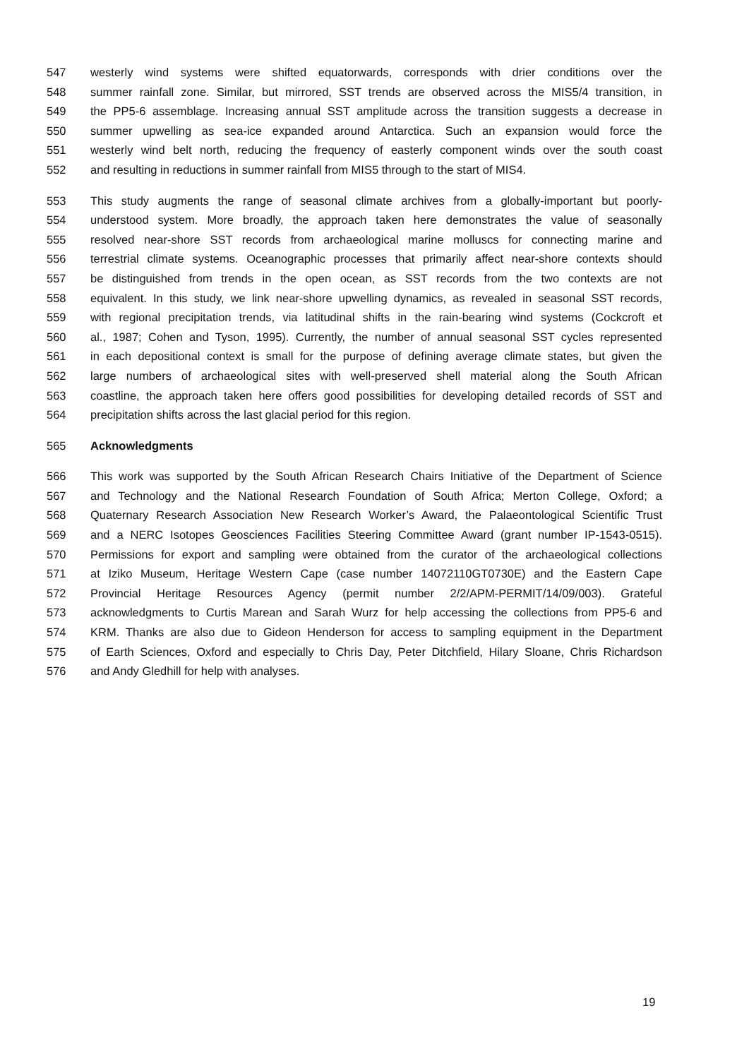547 westerly wind systems were shifted equatorwards, corresponds with drier conditions over the
548 summer rainfall zone. Similar, but mirrored, SST trends are observed across the MIS5/4 transition, in
549 the PP5-6 assemblage. Increasing annual SST amplitude across the transition suggests a decrease in
550 summer upwelling as sea-ice expanded around Antarctica. Such an expansion would force the
551 westerly wind belt north, reducing the frequency of easterly component winds over the south coast
552 and resulting in reductions in summer rainfall from MIS5 through to the start of MIS4.
553 This study augments the range of seasonal climate archives from a globally-important but poorly-
554 understood system. More broadly, the approach taken here demonstrates the value of seasonally
555 resolved near-shore SST records from archaeological marine molluscs for connecting marine and
556 terrestrial climate systems. Oceanographic processes that primarily affect near-shore contexts should
557 be distinguished from trends in the open ocean, as SST records from the two contexts are not
558 equivalent. In this study, we link near-shore upwelling dynamics, as revealed in seasonal SST records,
559 with regional precipitation trends, via latitudinal shifts in the rain-bearing wind systems (Cockcroft et
560 al., 1987; Cohen and Tyson, 1995). Currently, the number of annual seasonal SST cycles represented
561 in each depositional context is small for the purpose of defining average climate states, but given the
562 large numbers of archaeological sites with well-preserved shell material along the South African
563 coastline, the approach taken here offers good possibilities for developing detailed records of SST and
564 precipitation shifts across the last glacial period for this region.
565 Acknowledgments
566 This work was supported by the South African Research Chairs Initiative of the Department of Science
567 and Technology and the National Research Foundation of South Africa; Merton College, Oxford; a
568 Quaternary Research Association New Research Worker’s Award, the Palaeontological Scientific Trust
569 and a NERC Isotopes Geosciences Facilities Steering Committee Award (grant number IP-1543-0515).
570 Permissions for export and sampling were obtained from the curator of the archaeological collections
571 at Iziko Museum, Heritage Western Cape (case number 14072110GT0730E) and the Eastern Cape
572 Provincial Heritage Resources Agency (permit number 2/2/APM-PERMIT/14/09/003). Grateful
573 acknowledgments to Curtis Marean and Sarah Wurz for help accessing the collections from PP5-6 and
574 KRM. Thanks are also due to Gideon Henderson for access to sampling equipment in the Department
575 of Earth Sciences, Oxford and especially to Chris Day, Peter Ditchfield, Hilary Sloane, Chris Richardson
576 and Andy Gledhill for help with analyses.
19